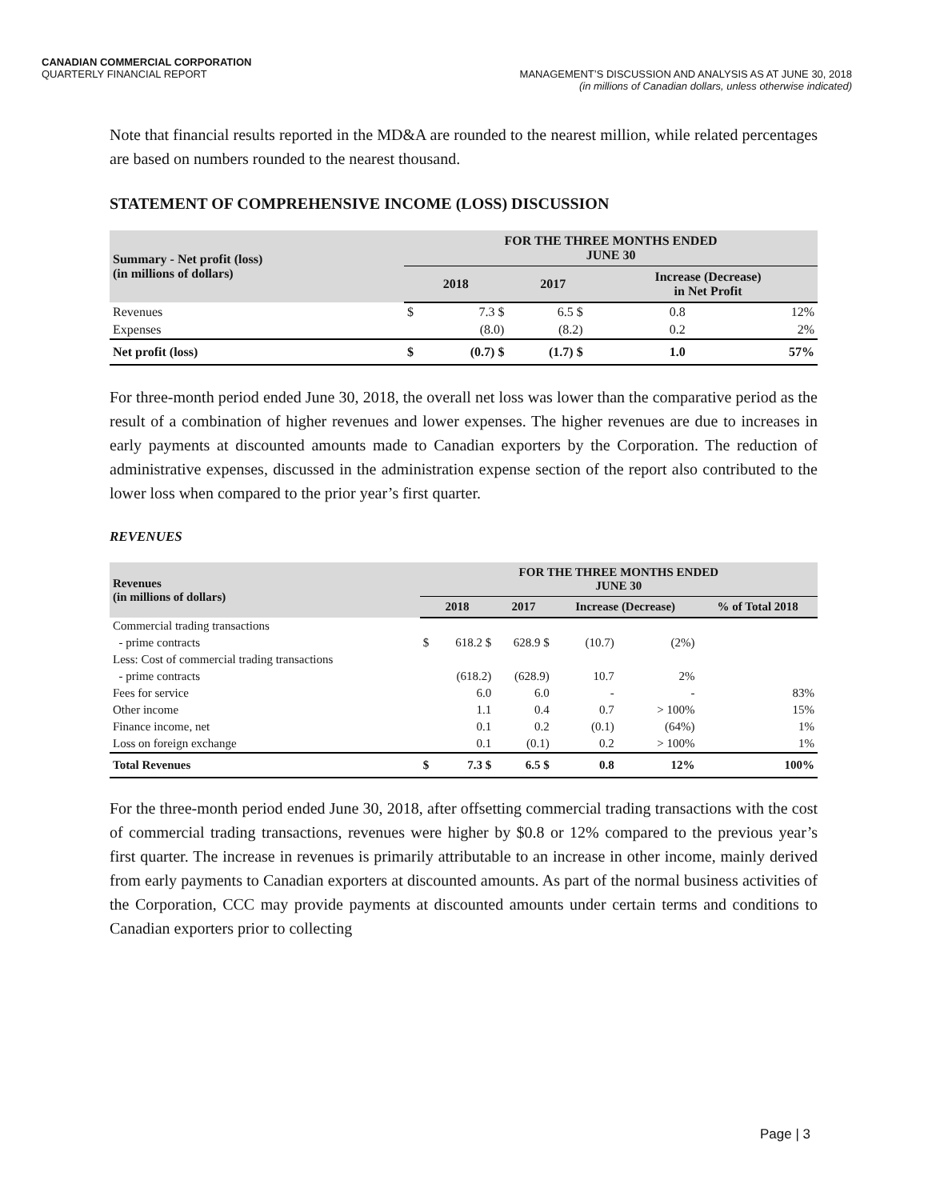CANADIAN COMMERCIAL CORPORATION
QUARTERLY FINANCIAL REPORT
MANAGEMENT’S DISCUSSION AND ANALYSIS AS AT JUNE 30, 2018
(in millions of Canadian dollars, unless otherwise indicated)
Note that financial results reported in the MD&A are rounded to the nearest million, while related percentages are based on numbers rounded to the nearest thousand.
STATEMENT OF COMPREHENSIVE INCOME (LOSS) DISCUSSION
| Summary - Net profit (loss) (in millions of dollars) | FOR THE THREE MONTHS ENDED JUNE 30 | | | | | |
| --- | --- | --- | --- | --- | --- | --- |
| | 2018 | | 2017 | | Increase (Decrease) in Net Profit | |
| Revenues | $ | 7.3 $ | 6.5 $ | | 0.8 | 12% |
| Expenses | | (8.0) | (8.2) | | 0.2 | 2% |
| Net profit (loss) | $ | (0.7) $ | (1.7) $ | | 1.0 | 57% |
For three-month period ended June 30, 2018, the overall net loss was lower than the comparative period as the result of a combination of higher revenues and lower expenses. The higher revenues are due to increases in early payments at discounted amounts made to Canadian exporters by the Corporation. The reduction of administrative expenses, discussed in the administration expense section of the report also contributed to the lower loss when compared to the prior year’s first quarter.
REVENUES
| Revenues (in millions of dollars) | FOR THE THREE MONTHS ENDED JUNE 30 | | | | | |
| --- | --- | --- | --- | --- | --- | --- |
| | 2018 | | 2017 | Increase (Decrease) | | % of Total 2018 |
| Commercial trading transactions | | | | | | |
| - prime contracts | $ | 618.2 $ | 628.9 $ | (10.7) | (2%) | |
| Less: Cost of commercial trading transactions | | | | | | |
| - prime contracts | | (618.2) | (628.9) | 10.7 | 2% | |
| Fees for service | | 6.0 | 6.0 | - | - | 83% |
| Other income | | 1.1 | 0.4 | 0.7 | > 100% | 15% |
| Finance income, net | | 0.1 | 0.2 | (0.1) | (64%) | 1% |
| Loss on foreign exchange | | 0.1 | (0.1) | 0.2 | > 100% | 1% |
| Total Revenues | $ | 7.3 $ | 6.5 $ | 0.8 | 12% | 100% |
For the three-month period ended June 30, 2018, after offsetting commercial trading transactions with the cost of commercial trading transactions, revenues were higher by $0.8 or 12% compared to the previous year’s first quarter. The increase in revenues is primarily attributable to an increase in other income, mainly derived from early payments to Canadian exporters at discounted amounts. As part of the normal business activities of the Corporation, CCC may provide payments at discounted amounts under certain terms and conditions to Canadian exporters prior to collecting
Page | 3